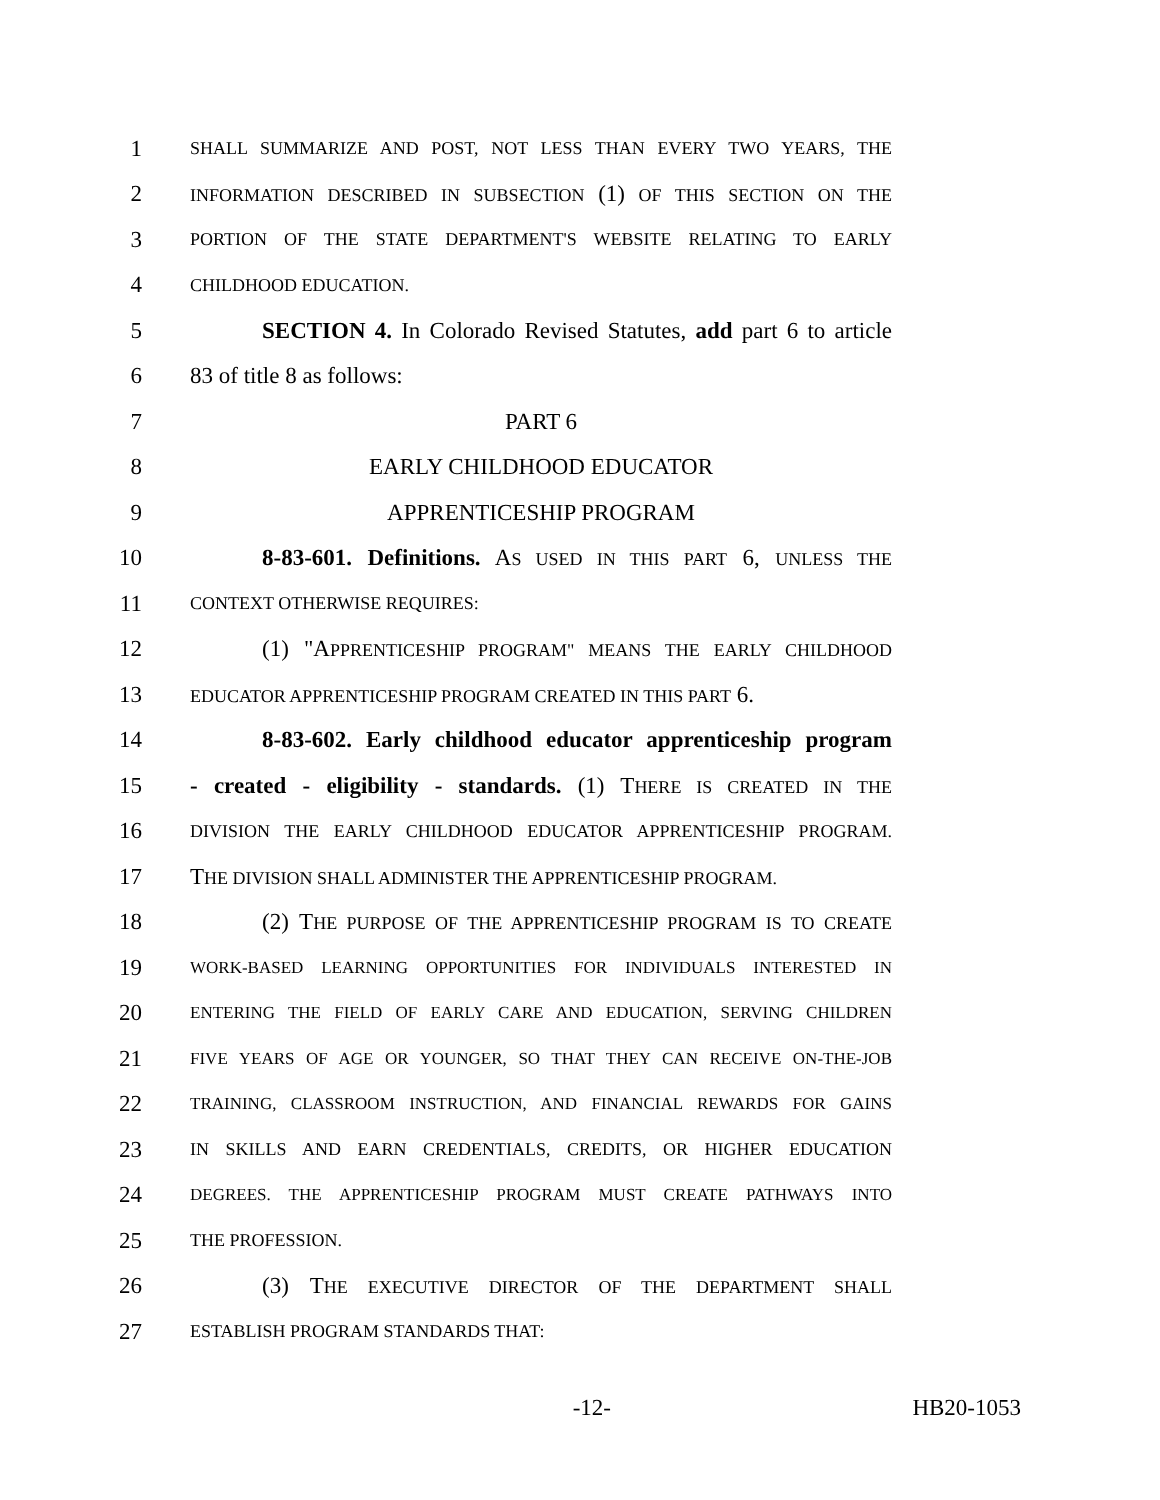1 SHALL SUMMARIZE AND POST, NOT LESS THAN EVERY TWO YEARS, THE
2 INFORMATION DESCRIBED IN SUBSECTION (1) OF THIS SECTION ON THE
3 PORTION OF THE STATE DEPARTMENT'S WEBSITE RELATING TO EARLY
4 CHILDHOOD EDUCATION.
5 SECTION 4. In Colorado Revised Statutes, add part 6 to article
6 83 of title 8 as follows:
7 PART 6
8 EARLY CHILDHOOD EDUCATOR
9 APPRENTICESHIP PROGRAM
10 8-83-601. Definitions. AS USED IN THIS PART 6, UNLESS THE
11 CONTEXT OTHERWISE REQUIRES:
12 (1) "APPRENTICESHIP PROGRAM" MEANS THE EARLY CHILDHOOD
13 EDUCATOR APPRENTICESHIP PROGRAM CREATED IN THIS PART 6.
14 8-83-602. Early childhood educator apprenticeship program
15 - created - eligibility - standards. (1) THERE IS CREATED IN THE
16 DIVISION THE EARLY CHILDHOOD EDUCATOR APPRENTICESHIP PROGRAM.
17 THE DIVISION SHALL ADMINISTER THE APPRENTICESHIP PROGRAM.
18 (2) THE PURPOSE OF THE APPRENTICESHIP PROGRAM IS TO CREATE
19 WORK-BASED LEARNING OPPORTUNITIES FOR INDIVIDUALS INTERESTED IN
20 ENTERING THE FIELD OF EARLY CARE AND EDUCATION, SERVING CHILDREN
21 FIVE YEARS OF AGE OR YOUNGER, SO THAT THEY CAN RECEIVE ON-THE-JOB
22 TRAINING, CLASSROOM INSTRUCTION, AND FINANCIAL REWARDS FOR GAINS
23 IN SKILLS AND EARN CREDENTIALS, CREDITS, OR HIGHER EDUCATION
24 DEGREES. THE APPRENTICESHIP PROGRAM MUST CREATE PATHWAYS INTO
25 THE PROFESSION.
26 (3) THE EXECUTIVE DIRECTOR OF THE DEPARTMENT SHALL
27 ESTABLISH PROGRAM STANDARDS THAT:
-12- HB20-1053